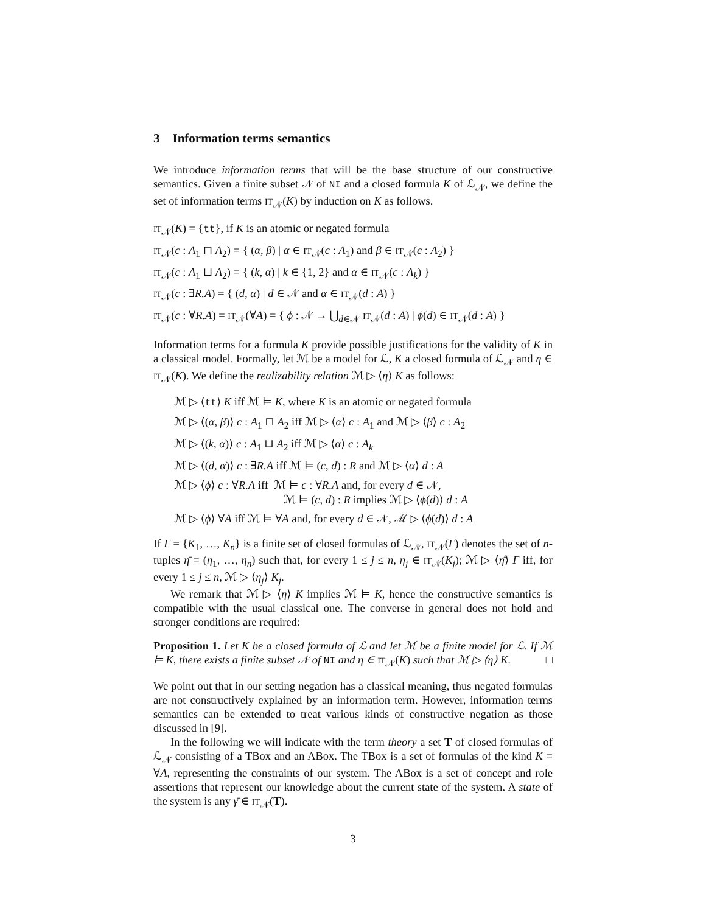3 Information terms semantics
We introduce information terms that will be the base structure of our constructive semantics. Given a finite subset 𝒩 of NI and a closed formula K of ℒ<sub>𝒩</sub>, we define the set of information terms IT<sub>𝒩</sub>(K) by induction on K as follows.
IT<sub>𝒩</sub>(K) = {tt}, if K is an atomic or negated formula
IT<sub>𝒩</sub>(c : A<sub>1</sub> ⊓ A<sub>2</sub>) = { (α, β) | α ∈ IT<sub>𝒩</sub>(c : A<sub>1</sub>) and β ∈ IT<sub>𝒩</sub>(c : A<sub>2</sub>) }
IT<sub>𝒩</sub>(c : A<sub>1</sub> ⊔ A<sub>2</sub>) = { (k, α) | k ∈ {1, 2} and α ∈ IT<sub>𝒩</sub>(c : A<sub>k</sub>) }
IT<sub>𝒩</sub>(c : ∃R.A) = { (d, α) | d ∈ 𝒩 and α ∈ IT<sub>𝒩</sub>(d : A) }
IT<sub>𝒩</sub>(c : ∀R.A) = IT<sub>𝒩</sub>(∀A) = { ϕ : 𝒩 → ⋃<sub>d∈𝒩</sub> IT<sub>𝒩</sub>(d : A) | ϕ(d) ∈ IT<sub>𝒩</sub>(d : A) }
Information terms for a formula K provide possible justifications for the validity of K in a classical model. Formally, let ℳ be a model for ℒ, K a closed formula of ℒ<sub>𝒩</sub> and η ∈ IT<sub>𝒩</sub>(K). We define the realizability relation ℳ ▷ ⟨η⟩ K as follows:
ℳ ▷ ⟨tt⟩ K iff ℳ ⊨ K, where K is an atomic or negated formula
ℳ ▷ ⟨(α, β)⟩ c : A<sub>1</sub> ⊓ A<sub>2</sub> iff ℳ ▷ ⟨α⟩ c : A<sub>1</sub> and ℳ ▷ ⟨β⟩ c : A<sub>2</sub>
ℳ ▷ ⟨(k, α)⟩ c : A<sub>1</sub> ⊔ A<sub>2</sub> iff ℳ ▷ ⟨α⟩ c : A<sub>k</sub>
ℳ ▷ ⟨(d, α)⟩ c : ∃R.A iff ℳ ⊨ (c, d) : R and ℳ ▷ ⟨α⟩ d : A
ℳ ▷ ⟨ϕ⟩ c : ∀R.A iff ℳ ⊨ c : ∀R.A and, for every d ∈ 𝒩,
ℳ ⊨ (c, d) : R implies ℳ ▷ ⟨ϕ(d)⟩ d : A
ℳ ▷ ⟨ϕ⟩ ∀A iff ℳ ⊨ ∀A and, for every d ∈ 𝒩, ℳ ▷ ⟨ϕ(d)⟩ d : A
If Γ = {K<sub>1</sub>, …, K<sub>n</sub>} is a finite set of closed formulas of ℒ<sub>𝒩</sub>, IT<sub>𝒩</sub>(Γ) denotes the set of n-tuples η̄ = (η<sub>1</sub>, …, η<sub>n</sub>) such that, for every 1 ≤ j ≤ n, η<sub>j</sub> ∈ IT<sub>𝒩</sub>(K<sub>j</sub>); ℳ ▷ ⟨η̄⟩ Γ iff, for every 1 ≤ j ≤ n, ℳ ▷ ⟨η<sub>j</sub>⟩ K<sub>j</sub>.
We remark that ℳ ▷ ⟨η⟩ K implies ℳ ⊨ K, hence the constructive semantics is compatible with the usual classical one. The converse in general does not hold and stronger conditions are required:
Proposition 1. Let K be a closed formula of ℒ and let ℳ be a finite model for ℒ. If ℳ ⊨ K, there exists a finite subset 𝒩 of NI and η ∈ IT<sub>𝒩</sub>(K) such that ℳ ▷ ⟨η⟩ K. □
We point out that in our setting negation has a classical meaning, thus negated formulas are not constructively explained by an information term. However, information terms semantics can be extended to treat various kinds of constructive negation as those discussed in [9].
In the following we will indicate with the term theory a set T of closed formulas of ℒ<sub>𝒩</sub> consisting of a TBox and an ABox. The TBox is a set of formulas of the kind K = ∀A, representing the constraints of our system. The ABox is a set of concept and role assertions that represent our knowledge about the current state of the system. A state of the system is any γ̄ ∈ IT<sub>𝒩</sub>(T).
3